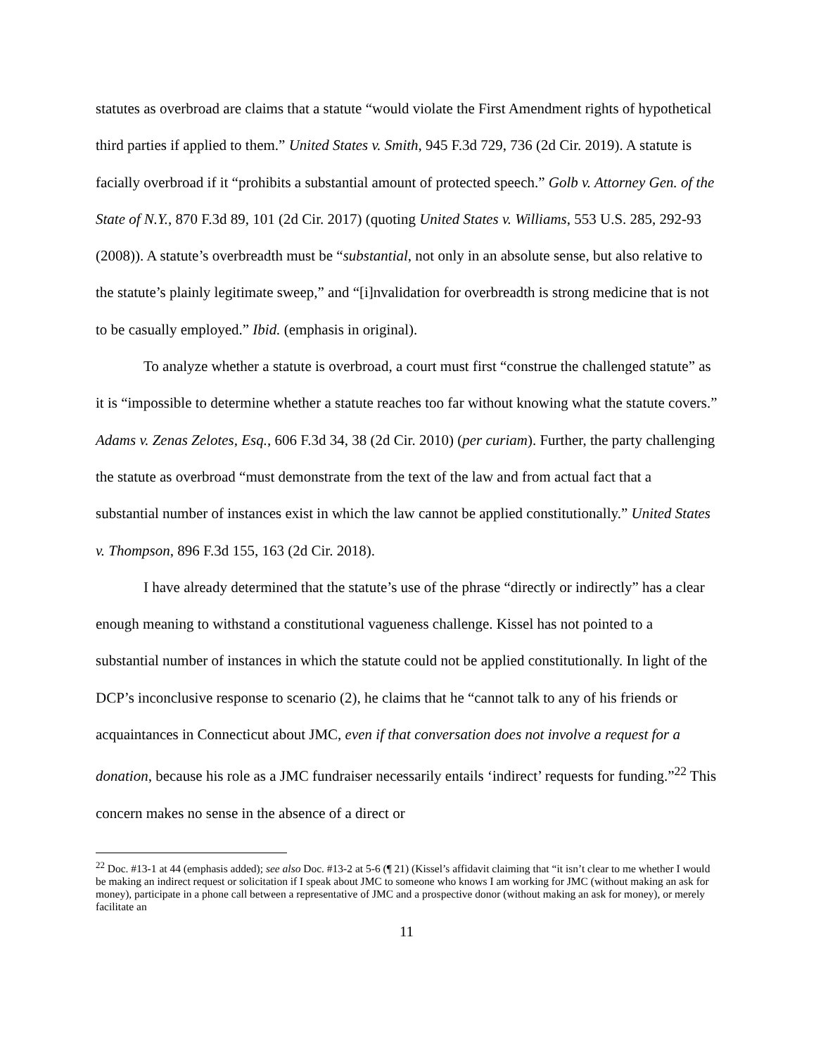statutes as overbroad are claims that a statute “would violate the First Amendment rights of hypothetical third parties if applied to them.” United States v. Smith, 945 F.3d 729, 736 (2d Cir. 2019). A statute is facially overbroad if it “prohibits a substantial amount of protected speech.” Golb v. Attorney Gen. of the State of N.Y., 870 F.3d 89, 101 (2d Cir. 2017) (quoting United States v. Williams, 553 U.S. 285, 292-93 (2008)). A statute’s overbreadth must be “substantial, not only in an absolute sense, but also relative to the statute’s plainly legitimate sweep,” and “[i]nvalidation for overbreadth is strong medicine that is not to be casually employed.” Ibid. (emphasis in original).
To analyze whether a statute is overbroad, a court must first “construe the challenged statute” as it is “impossible to determine whether a statute reaches too far without knowing what the statute covers.” Adams v. Zenas Zelotes, Esq., 606 F.3d 34, 38 (2d Cir. 2010) (per curiam). Further, the party challenging the statute as overbroad “must demonstrate from the text of the law and from actual fact that a substantial number of instances exist in which the law cannot be applied constitutionally.” United States v. Thompson, 896 F.3d 155, 163 (2d Cir. 2018).
I have already determined that the statute’s use of the phrase “directly or indirectly” has a clear enough meaning to withstand a constitutional vagueness challenge. Kissel has not pointed to a substantial number of instances in which the statute could not be applied constitutionally. In light of the DCP’s inconclusive response to scenario (2), he claims that he “cannot talk to any of his friends or acquaintances in Connecticut about JMC, even if that conversation does not involve a request for a donation, because his role as a JMC fundraiser necessarily entails ‘indirect’ requests for funding.”<sup>22</sup> This concern makes no sense in the absence of a direct or
<sup>22</sup> Doc. #13-1 at 44 (emphasis added); see also Doc. #13-2 at 5-6 (¶ 21) (Kissel’s affidavit claiming that “it isn’t clear to me whether I would be making an indirect request or solicitation if I speak about JMC to someone who knows I am working for JMC (without making an ask for money), participate in a phone call between a representative of JMC and a prospective donor (without making an ask for money), or merely facilitate an
11